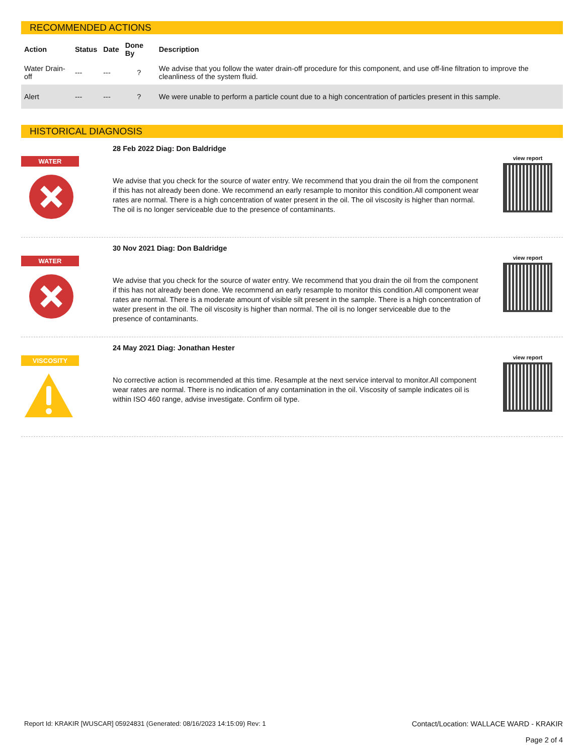RECOMMENDED ACTIONS
| Action | Status | Date | Done By | Description |
| --- | --- | --- | --- | --- |
| Water Drain-off | --- | --- | ? | We advise that you follow the water drain-off procedure for this component, and use off-line filtration to improve the cleanliness of the system fluid. |
| Alert | --- | --- | ? | We were unable to perform a particle count due to a high concentration of particles present in this sample. |
HISTORICAL DIAGNOSIS
WATER
28 Feb 2022 Diag: Don Baldridge
We advise that you check for the source of water entry. We recommend that you drain the oil from the component if this has not already been done. We recommend an early resample to monitor this condition.All component wear rates are normal. There is a high concentration of water present in the oil. The oil viscosity is higher than normal. The oil is no longer serviceable due to the presence of contaminants.
view report
WATER
30 Nov 2021 Diag: Don Baldridge
We advise that you check for the source of water entry. We recommend that you drain the oil from the component if this has not already been done. We recommend an early resample to monitor this condition.All component wear rates are normal. There is a moderate amount of visible silt present in the sample. There is a high concentration of water present in the oil. The oil viscosity is higher than normal. The oil is no longer serviceable due to the presence of contaminants.
view report
VISCOSITY
24 May 2021 Diag: Jonathan Hester
No corrective action is recommended at this time. Resample at the next service interval to monitor.All component wear rates are normal. There is no indication of any contamination in the oil. Viscosity of sample indicates oil is within ISO 460 range, advise investigate. Confirm oil type.
view report
Report Id: KRAKIR [WUSCAR] 05924831 (Generated: 08/16/2023 14:15:09) Rev: 1
Contact/Location: WALLACE WARD - KRAKIR
Page 2 of 4